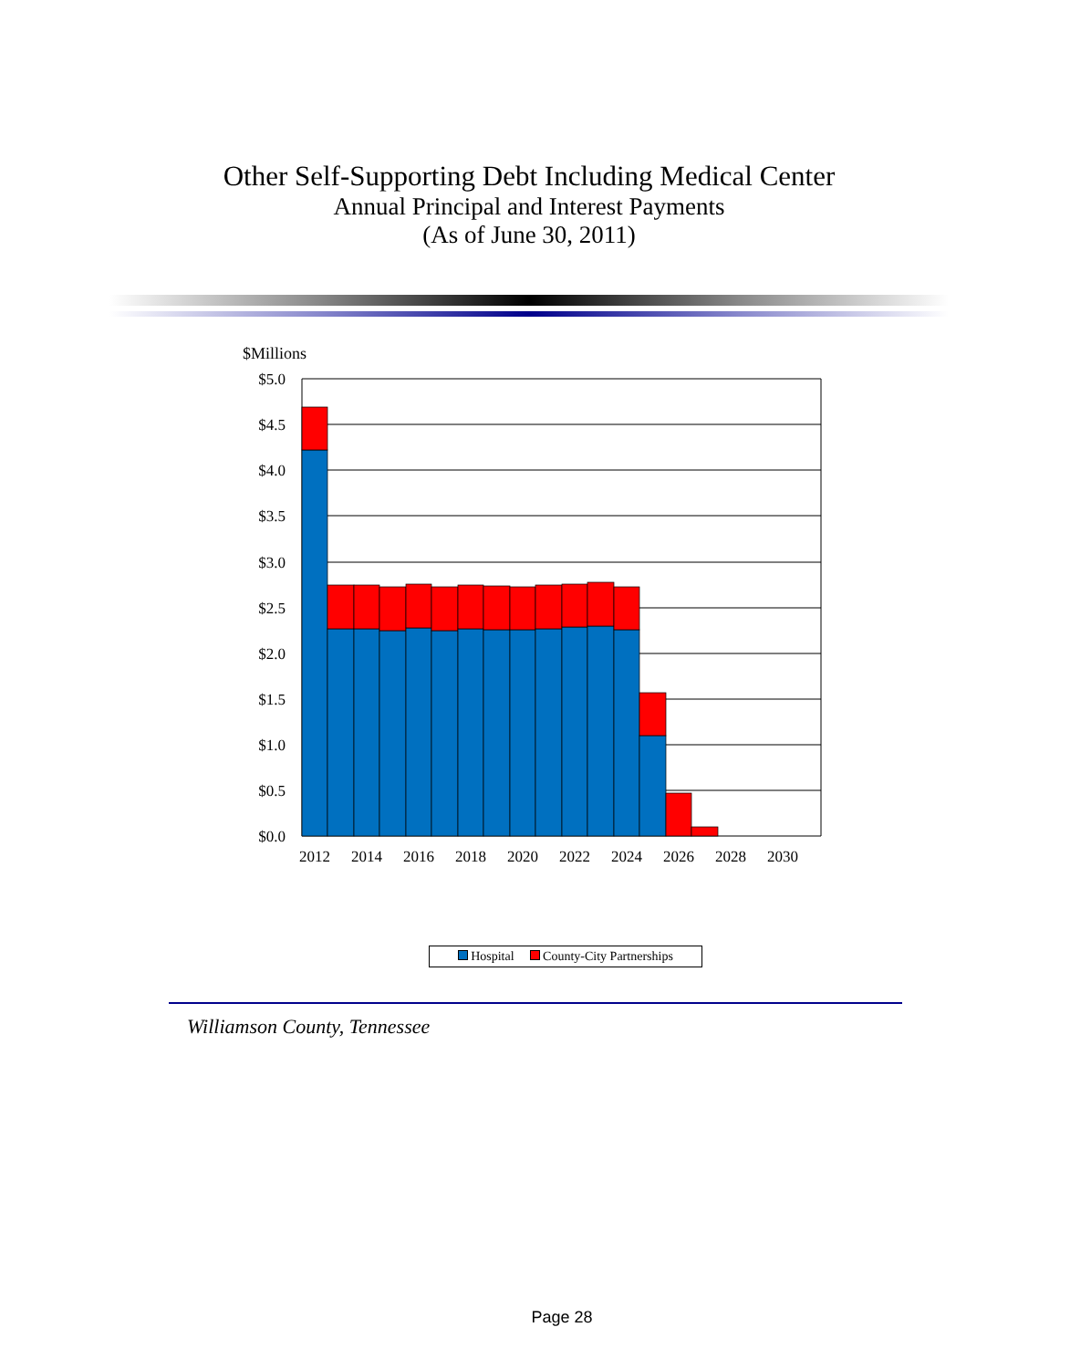Other Self-Supporting Debt Including Medical Center
Annual Principal and Interest Payments
(As of June 30, 2011)
$Millions
$5.0
$4.5
$4.0
$3.5
$3.0
$2.5
$2.0
$1.5
$1.0
$0.5
$0.0
2012
2014
2016
2018
2020
2022
2024
2026
2028
2030
Hospital County-City Partnerships
Williamson County, Tennessee
Page 28